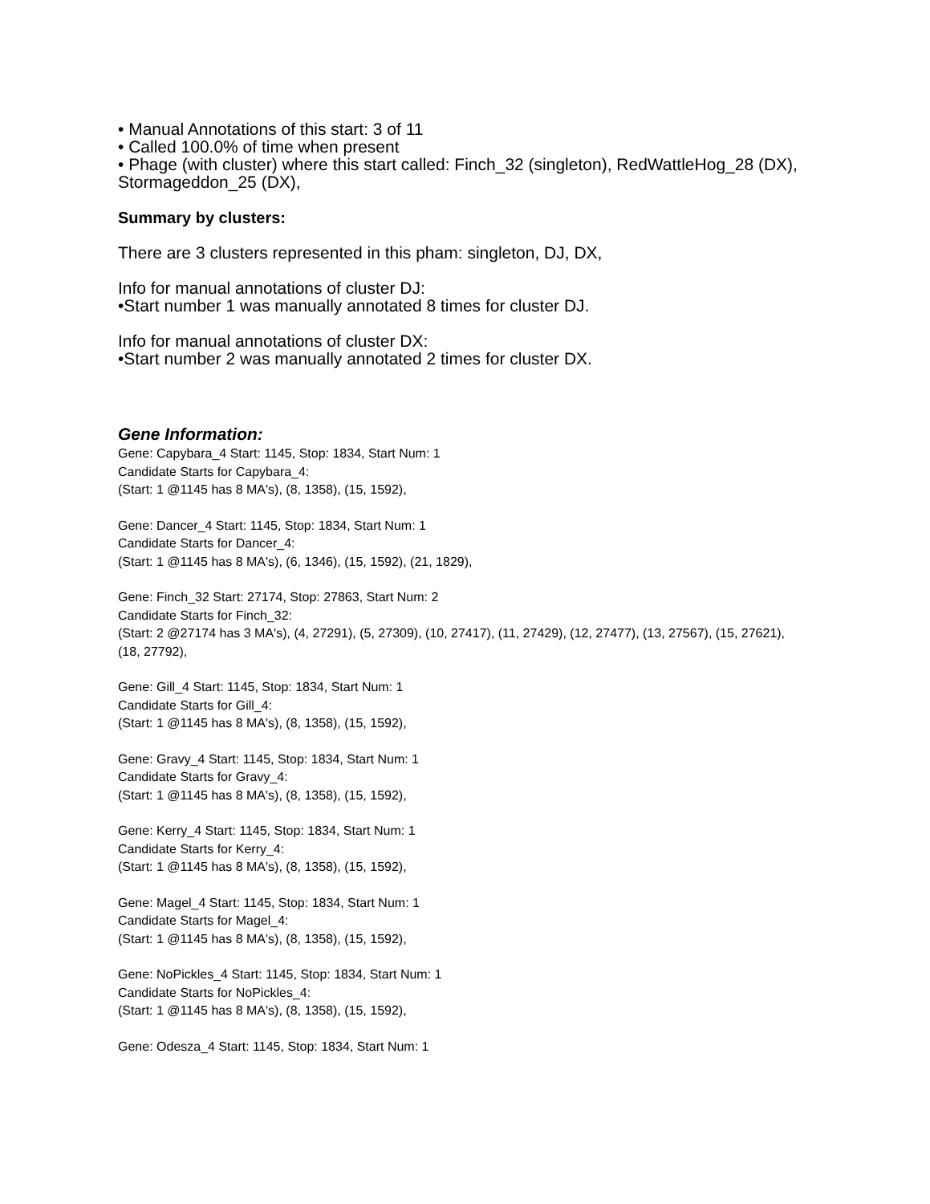• Manual Annotations of this start: 3 of 11
• Called 100.0% of time when present
• Phage (with cluster) where this start called: Finch_32 (singleton), RedWattleHog_28 (DX), Stormageddon_25 (DX),
Summary by clusters:
There are 3 clusters represented in this pham: singleton, DJ, DX,
Info for manual annotations of cluster DJ:
•Start number 1 was manually annotated 8 times for cluster DJ.
Info for manual annotations of cluster DX:
•Start number 2 was manually annotated 2 times for cluster DX.
Gene Information:
Gene: Capybara_4 Start: 1145, Stop: 1834, Start Num: 1
Candidate Starts for Capybara_4:
(Start: 1 @1145 has 8 MA's), (8, 1358), (15, 1592),
Gene: Dancer_4 Start: 1145, Stop: 1834, Start Num: 1
Candidate Starts for Dancer_4:
(Start: 1 @1145 has 8 MA's), (6, 1346), (15, 1592), (21, 1829),
Gene: Finch_32 Start: 27174, Stop: 27863, Start Num: 2
Candidate Starts for Finch_32:
(Start: 2 @27174 has 3 MA's), (4, 27291), (5, 27309), (10, 27417), (11, 27429), (12, 27477), (13, 27567), (15, 27621), (18, 27792),
Gene: Gill_4 Start: 1145, Stop: 1834, Start Num: 1
Candidate Starts for Gill_4:
(Start: 1 @1145 has 8 MA's), (8, 1358), (15, 1592),
Gene: Gravy_4 Start: 1145, Stop: 1834, Start Num: 1
Candidate Starts for Gravy_4:
(Start: 1 @1145 has 8 MA's), (8, 1358), (15, 1592),
Gene: Kerry_4 Start: 1145, Stop: 1834, Start Num: 1
Candidate Starts for Kerry_4:
(Start: 1 @1145 has 8 MA's), (8, 1358), (15, 1592),
Gene: Magel_4 Start: 1145, Stop: 1834, Start Num: 1
Candidate Starts for Magel_4:
(Start: 1 @1145 has 8 MA's), (8, 1358), (15, 1592),
Gene: NoPickles_4 Start: 1145, Stop: 1834, Start Num: 1
Candidate Starts for NoPickles_4:
(Start: 1 @1145 has 8 MA's), (8, 1358), (15, 1592),
Gene: Odesza_4 Start: 1145, Stop: 1834, Start Num: 1